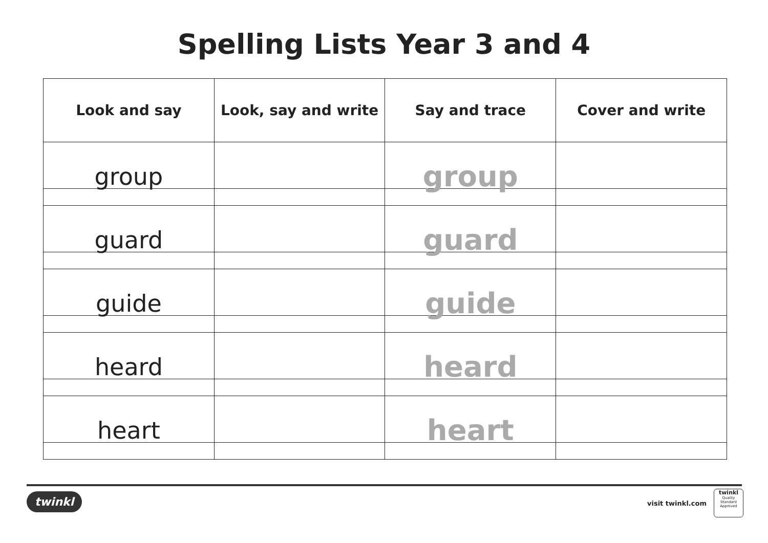Spelling Lists Year 3 and 4
| Look and say | Look, say and write | Say and trace | Cover and write |
| --- | --- | --- | --- |
| group | | group | |
| guard | | guard | |
| guide | | guide | |
| heard | | heard | |
| heart | | heart | |
twinkl visit twinkl.com
twinkl
Quality Standard Approved